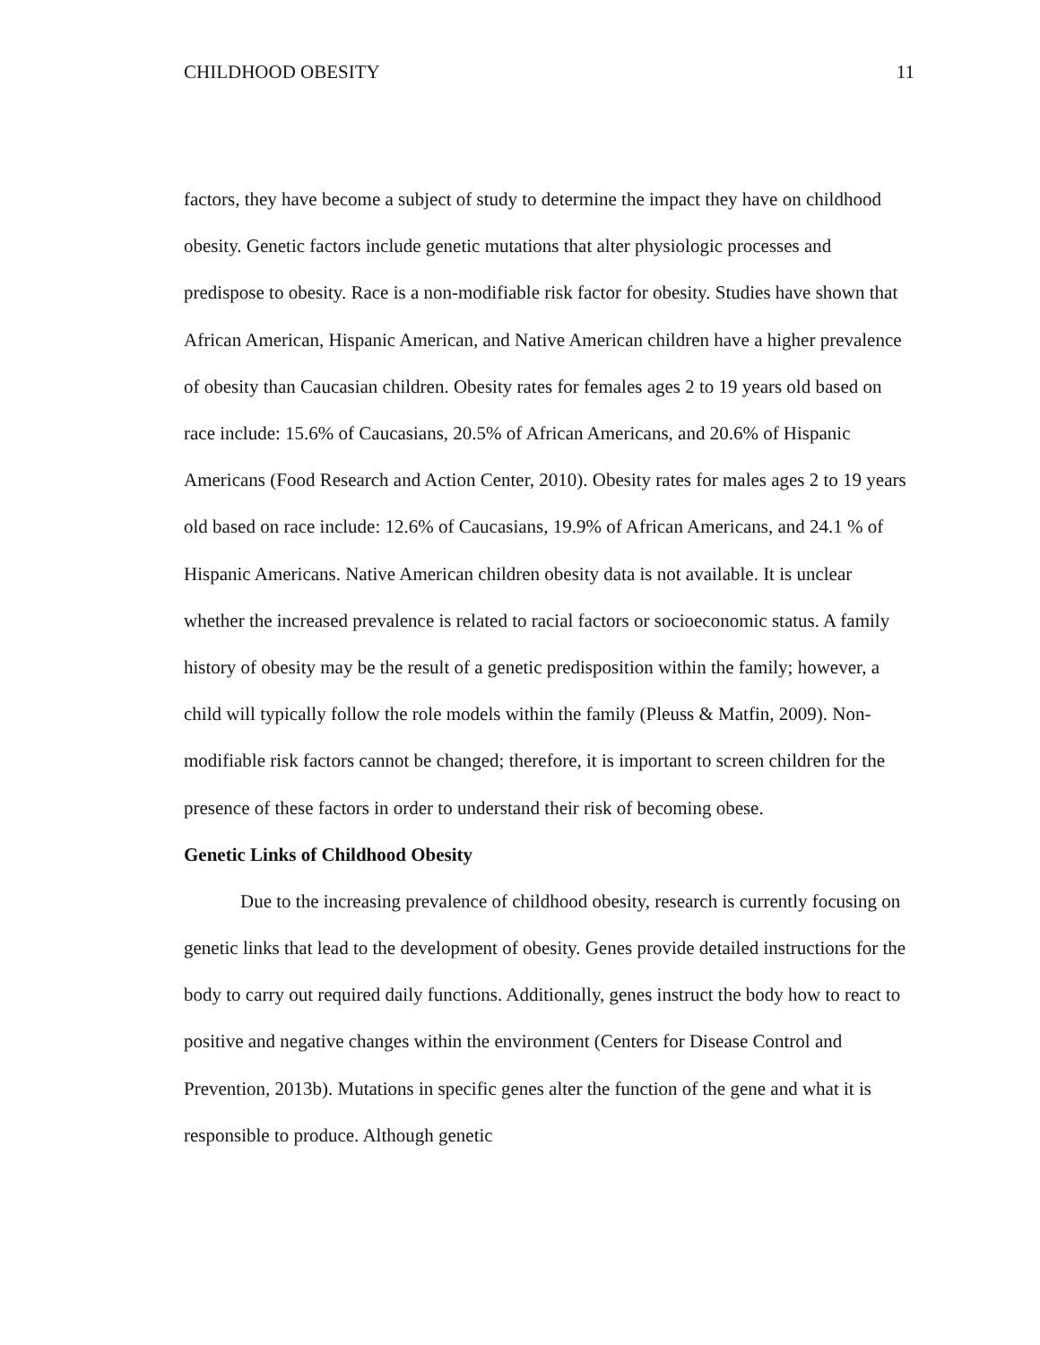CHILDHOOD OBESITY 11
factors, they have become a subject of study to determine the impact they have on childhood obesity. Genetic factors include genetic mutations that alter physiologic processes and predispose to obesity. Race is a non-modifiable risk factor for obesity. Studies have shown that African American, Hispanic American, and Native American children have a higher prevalence of obesity than Caucasian children. Obesity rates for females ages 2 to 19 years old based on race include: 15.6% of Caucasians, 20.5% of African Americans, and 20.6% of Hispanic Americans (Food Research and Action Center, 2010). Obesity rates for males ages 2 to 19 years old based on race include: 12.6% of Caucasians, 19.9% of African Americans, and 24.1 % of Hispanic Americans. Native American children obesity data is not available. It is unclear whether the increased prevalence is related to racial factors or socioeconomic status. A family history of obesity may be the result of a genetic predisposition within the family; however, a child will typically follow the role models within the family (Pleuss & Matfin, 2009). Non-modifiable risk factors cannot be changed; therefore, it is important to screen children for the presence of these factors in order to understand their risk of becoming obese.
Genetic Links of Childhood Obesity
Due to the increasing prevalence of childhood obesity, research is currently focusing on genetic links that lead to the development of obesity. Genes provide detailed instructions for the body to carry out required daily functions. Additionally, genes instruct the body how to react to positive and negative changes within the environment (Centers for Disease Control and Prevention, 2013b). Mutations in specific genes alter the function of the gene and what it is responsible to produce. Although genetic